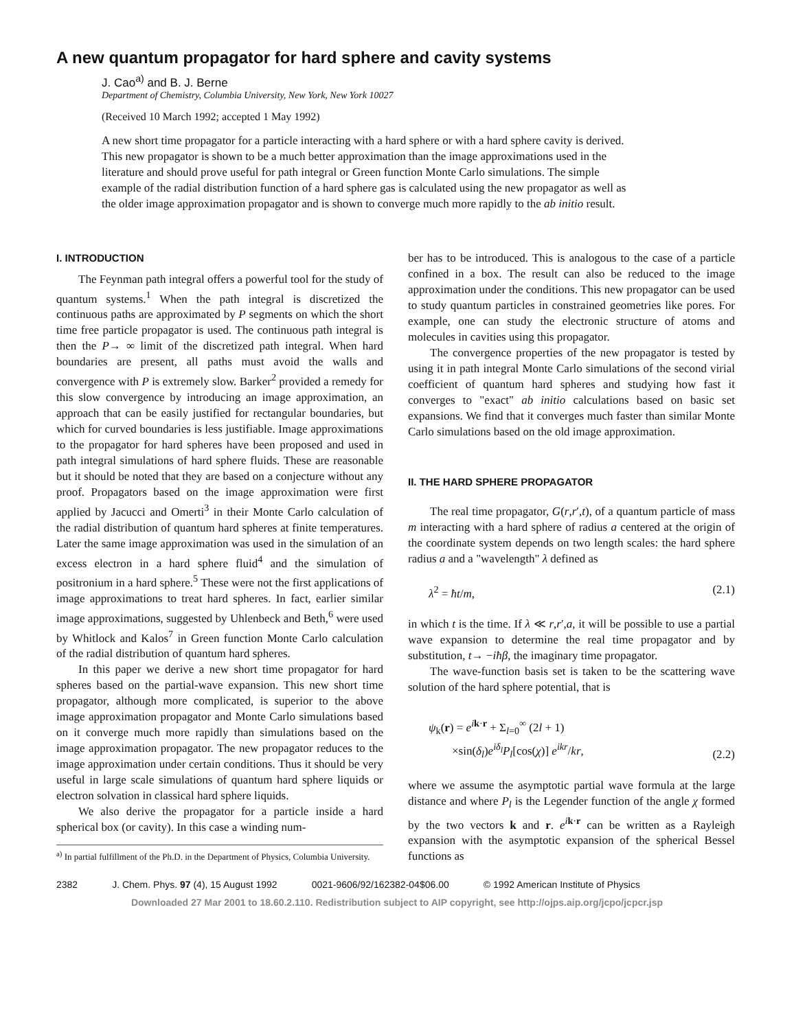A new quantum propagator for hard sphere and cavity systems
J. Cao<sup>a)</sup> and B. J. Berne
Department of Chemistry, Columbia University, New York, New York 10027
(Received 10 March 1992; accepted 1 May 1992)
A new short time propagator for a particle interacting with a hard sphere or with a hard sphere cavity is derived. This new propagator is shown to be a much better approximation than the image approximations used in the literature and should prove useful for path integral or Green function Monte Carlo simulations. The simple example of the radial distribution function of a hard sphere gas is calculated using the new propagator as well as the older image approximation propagator and is shown to converge much more rapidly to the ab initio result.
I. INTRODUCTION
The Feynman path integral offers a powerful tool for the study of quantum systems.<sup>1</sup> When the path integral is discretized the continuous paths are approximated by P segments on which the short time free particle propagator is used. The continuous path integral is then the P→ ∞ limit of the discretized path integral. When hard boundaries are present, all paths must avoid the walls and convergence with P is extremely slow. Barker<sup>2</sup> provided a remedy for this slow convergence by introducing an image approximation, an approach that can be easily justified for rectangular boundaries, but which for curved boundaries is less justifiable. Image approximations to the propagator for hard spheres have been proposed and used in path integral simulations of hard sphere fluids. These are reasonable but it should be noted that they are based on a conjecture without any proof. Propagators based on the image approximation were first applied by Jacucci and Omerti<sup>3</sup> in their Monte Carlo calculation of the radial distribution of quantum hard spheres at finite temperatures. Later the same image approximation was used in the simulation of an excess electron in a hard sphere fluid<sup>4</sup> and the simulation of positronium in a hard sphere.<sup>5</sup> These were not the first applications of image approximations to treat hard spheres. In fact, earlier similar image approximations, suggested by Uhlenbeck and Beth,<sup>6</sup> were used by Whitlock and Kalos<sup>7</sup> in Green function Monte Carlo calculation of the radial distribution of quantum hard spheres.
In this paper we derive a new short time propagator for hard spheres based on the partial-wave expansion. This new short time propagator, although more complicated, is superior to the above image approximation propagator and Monte Carlo simulations based on it converge much more rapidly than simulations based on the image approximation propagator. The new propagator reduces to the image approximation under certain conditions. Thus it should be very useful in large scale simulations of quantum hard sphere liquids or electron solvation in classical hard sphere liquids.
We also derive the propagator for a particle inside a hard spherical box (or cavity). In this case a winding num-
<sup>a)</sup> In partial fulfillment of the Ph.D. in the Department of Physics, Columbia University.
ber has to be introduced. This is analogous to the case of a particle confined in a box. The result can also be reduced to the image approximation under the conditions. This new propagator can be used to study quantum particles in constrained geometries like pores. For example, one can study the electronic structure of atoms and molecules in cavities using this propagator.
The convergence properties of the new propagator is tested by using it in path integral Monte Carlo simulations of the second virial coefficient of quantum hard spheres and studying how fast it converges to "exact" ab initio calculations based on basic set expansions. We find that it converges much faster than similar Monte Carlo simulations based on the old image approximation.
II. THE HARD SPHERE PROPAGATOR
The real time propagator, G(r,r′,t), of a quantum particle of mass m interacting with a hard sphere of radius a centered at the origin of the coordinate system depends on two length scales: the hard sphere radius a and a "wavelength" λ defined as
λ<sup>2</sup> = ħt/m, (2.1)
in which t is the time. If λ ≪ r,r′,a, it will be possible to use a partial wave expansion to determine the real time propagator and by substitution, t→ −iħβ, the imaginary time propagator.
The wave-function basis set is taken to be the scattering wave solution of the hard sphere potential, that is
ψ<sub>k</sub>(r) = e<sup>ik·r</sup> + Σ<sub>l=0</sub><sup>∞</sup> (2l + 1)
×sin(δ<sub>l</sub>)e<sup>iδ<sub>l</sub></sup>P<sub>l</sub>[cos(χ)] e<sup>ikr</sup>/kr, (2.2)
where we assume the asymptotic partial wave formula at the large distance and where P<sub>l</sub> is the Legender function of the angle χ formed by the two vectors k and r. e<sup>ik·r</sup> can be written as a Rayleigh expansion with the asymptotic expansion of the spherical Bessel functions as
2382 J. Chem. Phys. 97 (4), 15 August 1992 0021-9606/92/162382-04$06.00 © 1992 American Institute of Physics
Downloaded 27 Mar 2001 to 18.60.2.110. Redistribution subject to AIP copyright, see http://ojps.aip.org/jcpo/jcpcr.jsp